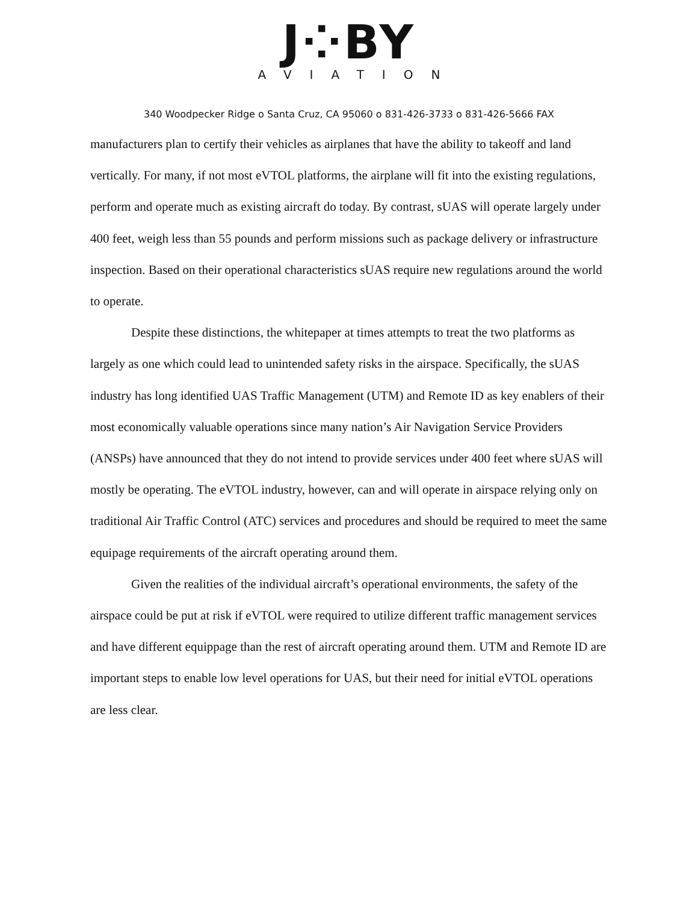J⁘BY
AVIATION
340 Woodpecker Ridge o Santa Cruz, CA 95060 o 831-426-3733 o 831-426-5666 FAX
manufacturers plan to certify their vehicles as airplanes that have the ability to takeoff and land vertically. For many, if not most eVTOL platforms, the airplane will fit into the existing regulations, perform and operate much as existing aircraft do today. By contrast, sUAS will operate largely under 400 feet, weigh less than 55 pounds and perform missions such as package delivery or infrastructure inspection. Based on their operational characteristics sUAS require new regulations around the world to operate.
Despite these distinctions, the whitepaper at times attempts to treat the two platforms as largely as one which could lead to unintended safety risks in the airspace. Specifically, the sUAS industry has long identified UAS Traffic Management (UTM) and Remote ID as key enablers of their most economically valuable operations since many nation’s Air Navigation Service Providers (ANSPs) have announced that they do not intend to provide services under 400 feet where sUAS will mostly be operating. The eVTOL industry, however, can and will operate in airspace relying only on traditional Air Traffic Control (ATC) services and procedures and should be required to meet the same equipage requirements of the aircraft operating around them.
Given the realities of the individual aircraft’s operational environments, the safety of the airspace could be put at risk if eVTOL were required to utilize different traffic management services and have different equippage than the rest of aircraft operating around them. UTM and Remote ID are important steps to enable low level operations for UAS, but their need for initial eVTOL operations are less clear.